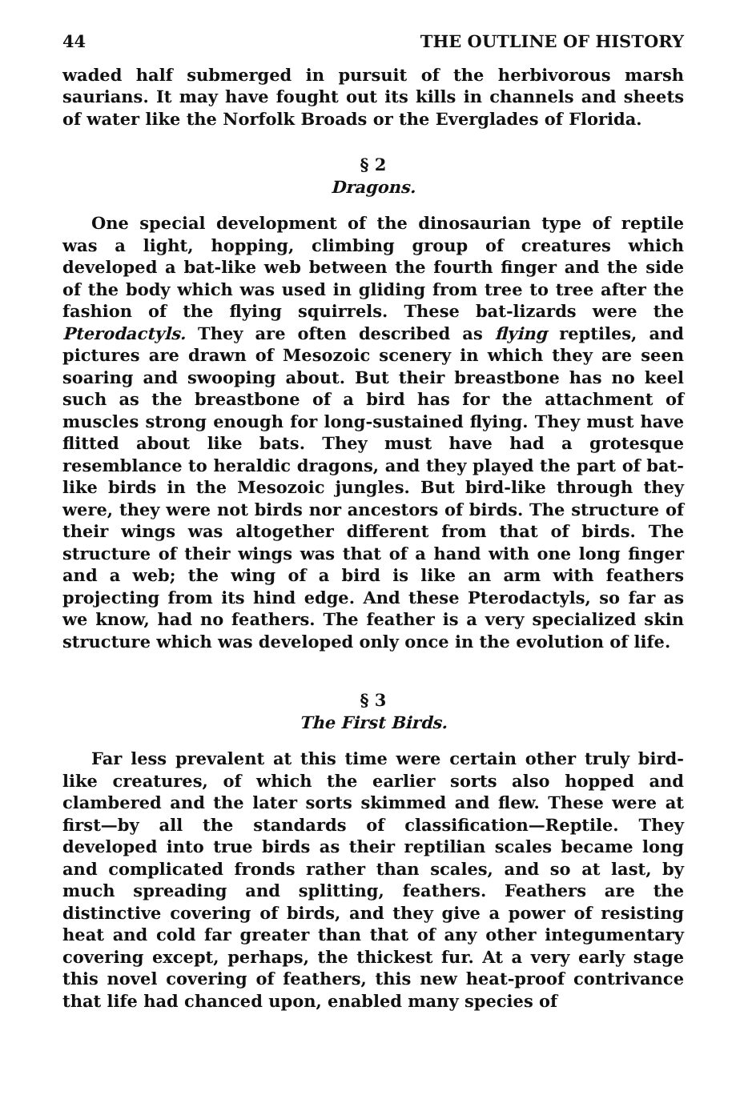44 THE OUTLINE OF HISTORY
waded half submerged in pursuit of the herbivorous marsh saurians. It may have fought out its kills in channels and sheets of water like the Norfolk Broads or the Everglades of Florida.
§ 2
Dragons.
One special development of the dinosaurian type of reptile was a light, hopping, climbing group of creatures which developed a bat-like web between the fourth finger and the side of the body which was used in gliding from tree to tree after the fashion of the flying squirrels. These bat-lizards were the Pterodactyls. They are often described as flying reptiles, and pictures are drawn of Mesozoic scenery in which they are seen soaring and swooping about. But their breastbone has no keel such as the breastbone of a bird has for the attachment of muscles strong enough for long-sustained flying. They must have flitted about like bats. They must have had a grotesque resemblance to heraldic dragons, and they played the part of bat-like birds in the Mesozoic jungles. But bird-like through they were, they were not birds nor ancestors of birds. The structure of their wings was altogether different from that of birds. The structure of their wings was that of a hand with one long finger and a web; the wing of a bird is like an arm with feathers projecting from its hind edge. And these Pterodactyls, so far as we know, had no feathers. The feather is a very specialized skin structure which was developed only once in the evolution of life.
§ 3
The First Birds.
Far less prevalent at this time were certain other truly bird-like creatures, of which the earlier sorts also hopped and clambered and the later sorts skimmed and flew. These were at first—by all the standards of classification—Reptile. They developed into true birds as their reptilian scales became long and complicated fronds rather than scales, and so at last, by much spreading and splitting, feathers. Feathers are the distinctive covering of birds, and they give a power of resisting heat and cold far greater than that of any other integumentary covering except, perhaps, the thickest fur. At a very early stage this novel covering of feathers, this new heat-proof contrivance that life had chanced upon, enabled many species of